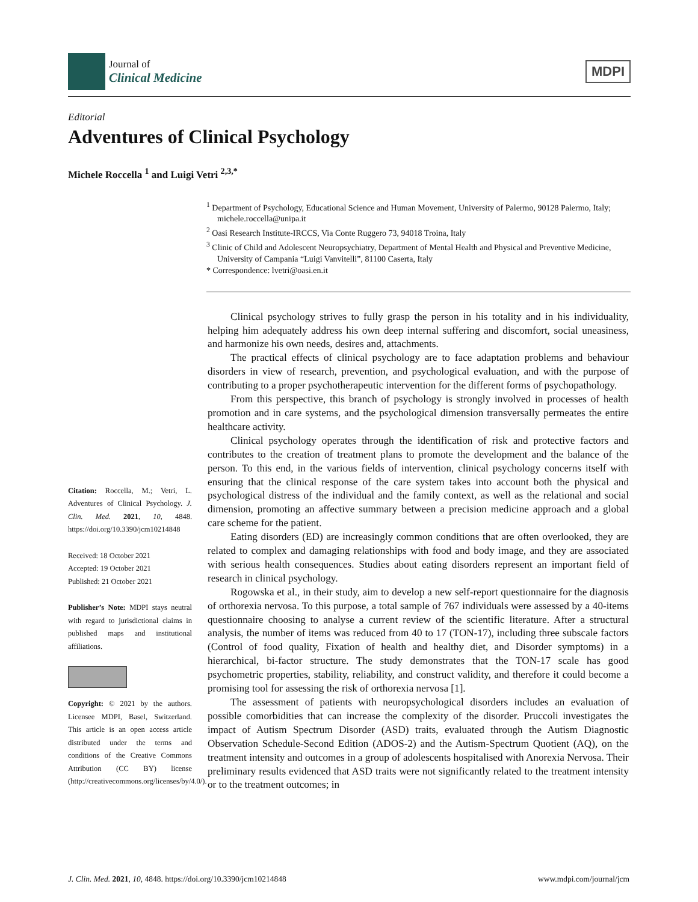Journal of
Clinical Medicine
MDPI
Editorial
Adventures of Clinical Psychology
Michele Roccella <sup>1</sup> and Luigi Vetri <sup>2,3,*</sup>
<sup>1</sup> Department of Psychology, Educational Science and Human Movement, University of Palermo, 90128 Palermo, Italy; michele.roccella@unipa.it
<sup>2</sup> Oasi Research Institute-IRCCS, Via Conte Ruggero 73, 94018 Troina, Italy
<sup>3</sup> Clinic of Child and Adolescent Neuropsychiatry, Department of Mental Health and Physical and Preventive Medicine, University of Campania “Luigi Vanvitelli”, 81100 Caserta, Italy
* Correspondence: lvetri@oasi.en.it
Citation: Roccella, M.; Vetri, L. Adventures of Clinical Psychology. J. Clin. Med. 2021, 10, 4848. https://doi.org/10.3390/jcm10214848
Received: 18 October 2021
Accepted: 19 October 2021
Published: 21 October 2021
Publisher’s Note: MDPI stays neutral with regard to jurisdictional claims in published maps and institutional affiliations.
Copyright: © 2021 by the authors. Licensee MDPI, Basel, Switzerland. This article is an open access article distributed under the terms and conditions of the Creative Commons Attribution (CC BY) license (http://creativecommons.org/licenses/by/4.0/).
Clinical psychology strives to fully grasp the person in his totality and in his individuality, helping him adequately address his own deep internal suffering and discomfort, social uneasiness, and harmonize his own needs, desires and, attachments.
The practical effects of clinical psychology are to face adaptation problems and behaviour disorders in view of research, prevention, and psychological evaluation, and with the purpose of contributing to a proper psychotherapeutic intervention for the different forms of psychopathology.
From this perspective, this branch of psychology is strongly involved in processes of health promotion and in care systems, and the psychological dimension transversally permeates the entire healthcare activity.
Clinical psychology operates through the identification of risk and protective factors and contributes to the creation of treatment plans to promote the development and the balance of the person. To this end, in the various fields of intervention, clinical psychology concerns itself with ensuring that the clinical response of the care system takes into account both the physical and psychological distress of the individual and the family context, as well as the relational and social dimension, promoting an affective summary between a precision medicine approach and a global care scheme for the patient.
Eating disorders (ED) are increasingly common conditions that are often overlooked, they are related to complex and damaging relationships with food and body image, and they are associated with serious health consequences. Studies about eating disorders represent an important field of research in clinical psychology.
Rogowska et al., in their study, aim to develop a new self-report questionnaire for the diagnosis of orthorexia nervosa. To this purpose, a total sample of 767 individuals were assessed by a 40-items questionnaire choosing to analyse a current review of the scientific literature. After a structural analysis, the number of items was reduced from 40 to 17 (TON-17), including three subscale factors (Control of food quality, Fixation of health and healthy diet, and Disorder symptoms) in a hierarchical, bi-factor structure. The study demonstrates that the TON-17 scale has good psychometric properties, stability, reliability, and construct validity, and therefore it could become a promising tool for assessing the risk of orthorexia nervosa [1].
The assessment of patients with neuropsychological disorders includes an evaluation of possible comorbidities that can increase the complexity of the disorder. Pruccoli investigates the impact of Autism Spectrum Disorder (ASD) traits, evaluated through the Autism Diagnostic Observation Schedule-Second Edition (ADOS-2) and the Autism-Spectrum Quotient (AQ), on the treatment intensity and outcomes in a group of adolescents hospitalised with Anorexia Nervosa. Their preliminary results evidenced that ASD traits were not significantly related to the treatment intensity or to the treatment outcomes; in
J. Clin. Med. 2021, 10, 4848. https://doi.org/10.3390/jcm10214848 www.mdpi.com/journal/jcm